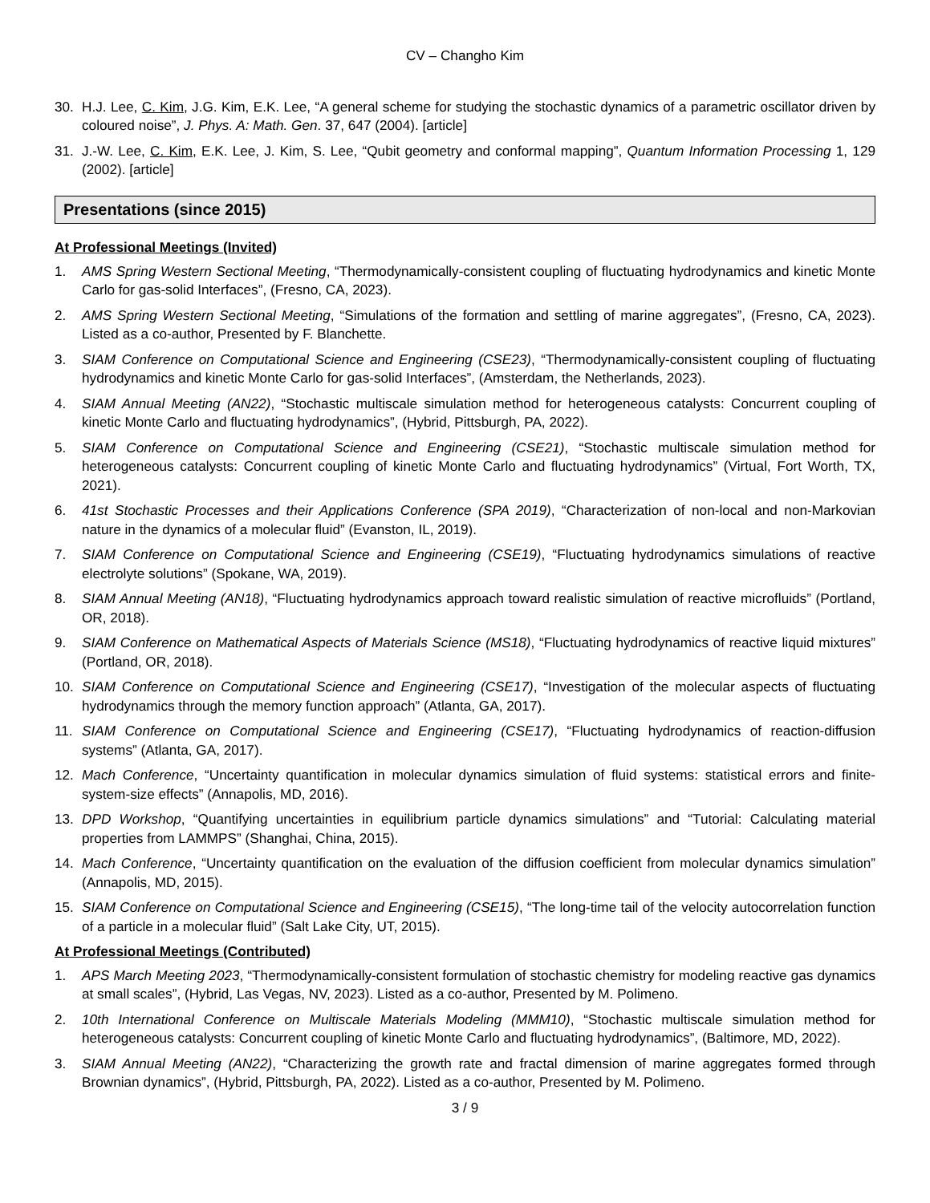CV – Changho Kim
30. H.J. Lee, C. Kim, J.G. Kim, E.K. Lee, “A general scheme for studying the stochastic dynamics of a parametric oscillator driven by coloured noise”, J. Phys. A: Math. Gen. 37, 647 (2004). [article]
31. J.-W. Lee, C. Kim, E.K. Lee, J. Kim, S. Lee, “Qubit geometry and conformal mapping”, Quantum Information Processing 1, 129 (2002). [article]
Presentations (since 2015)
At Professional Meetings (Invited)
1. AMS Spring Western Sectional Meeting, “Thermodynamically-consistent coupling of fluctuating hydrodynamics and kinetic Monte Carlo for gas-solid Interfaces”, (Fresno, CA, 2023).
2. AMS Spring Western Sectional Meeting, “Simulations of the formation and settling of marine aggregates”, (Fresno, CA, 2023). Listed as a co-author, Presented by F. Blanchette.
3. SIAM Conference on Computational Science and Engineering (CSE23), “Thermodynamically-consistent coupling of fluctuating hydrodynamics and kinetic Monte Carlo for gas-solid Interfaces”, (Amsterdam, the Netherlands, 2023).
4. SIAM Annual Meeting (AN22), “Stochastic multiscale simulation method for heterogeneous catalysts: Concurrent coupling of kinetic Monte Carlo and fluctuating hydrodynamics”, (Hybrid, Pittsburgh, PA, 2022).
5. SIAM Conference on Computational Science and Engineering (CSE21), “Stochastic multiscale simulation method for heterogeneous catalysts: Concurrent coupling of kinetic Monte Carlo and fluctuating hydrodynamics” (Virtual, Fort Worth, TX, 2021).
6. 41st Stochastic Processes and their Applications Conference (SPA 2019), “Characterization of non-local and non-Markovian nature in the dynamics of a molecular fluid” (Evanston, IL, 2019).
7. SIAM Conference on Computational Science and Engineering (CSE19), “Fluctuating hydrodynamics simulations of reactive electrolyte solutions” (Spokane, WA, 2019).
8. SIAM Annual Meeting (AN18), “Fluctuating hydrodynamics approach toward realistic simulation of reactive microfluids” (Portland, OR, 2018).
9. SIAM Conference on Mathematical Aspects of Materials Science (MS18), “Fluctuating hydrodynamics of reactive liquid mixtures” (Portland, OR, 2018).
10. SIAM Conference on Computational Science and Engineering (CSE17), “Investigation of the molecular aspects of fluctuating hydrodynamics through the memory function approach” (Atlanta, GA, 2017).
11. SIAM Conference on Computational Science and Engineering (CSE17), “Fluctuating hydrodynamics of reaction-diffusion systems” (Atlanta, GA, 2017).
12. Mach Conference, “Uncertainty quantification in molecular dynamics simulation of fluid systems: statistical errors and finite-system-size effects” (Annapolis, MD, 2016).
13. DPD Workshop, “Quantifying uncertainties in equilibrium particle dynamics simulations” and “Tutorial: Calculating material properties from LAMMPS” (Shanghai, China, 2015).
14. Mach Conference, “Uncertainty quantification on the evaluation of the diffusion coefficient from molecular dynamics simulation” (Annapolis, MD, 2015).
15. SIAM Conference on Computational Science and Engineering (CSE15), “The long-time tail of the velocity autocorrelation function of a particle in a molecular fluid” (Salt Lake City, UT, 2015).
At Professional Meetings (Contributed)
1. APS March Meeting 2023, “Thermodynamically-consistent formulation of stochastic chemistry for modeling reactive gas dynamics at small scales”, (Hybrid, Las Vegas, NV, 2023). Listed as a co-author, Presented by M. Polimeno.
2. 10th International Conference on Multiscale Materials Modeling (MMM10), “Stochastic multiscale simulation method for heterogeneous catalysts: Concurrent coupling of kinetic Monte Carlo and fluctuating hydrodynamics”, (Baltimore, MD, 2022).
3. SIAM Annual Meeting (AN22), “Characterizing the growth rate and fractal dimension of marine aggregates formed through Brownian dynamics”, (Hybrid, Pittsburgh, PA, 2022). Listed as a co-author, Presented by M. Polimeno.
3 / 9